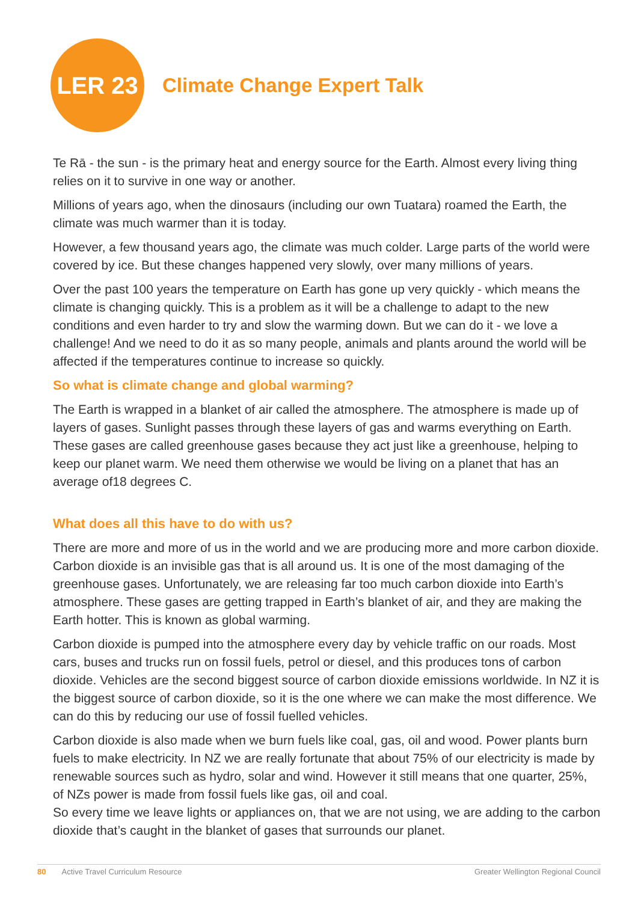LER 23
Climate Change Expert Talk
Te Rā - the sun - is the primary heat and energy source for the Earth. Almost every living thing relies on it to survive in one way or another.
Millions of years ago, when the dinosaurs (including our own Tuatara) roamed the Earth, the climate was much warmer than it is today.
However, a few thousand years ago, the climate was much colder. Large parts of the world were covered by ice. But these changes happened very slowly, over many millions of years.
Over the past 100 years the temperature on Earth has gone up very quickly - which means the climate is changing quickly. This is a problem as it will be a challenge to adapt to the new conditions and even harder to try and slow the warming down. But we can do it - we love a challenge! And we need to do it as so many people, animals and plants around the world will be affected if the temperatures continue to increase so quickly.
So what is climate change and global warming?
The Earth is wrapped in a blanket of air called the atmosphere. The atmosphere is made up of layers of gases. Sunlight passes through these layers of gas and warms everything on Earth. These gases are called greenhouse gases because they act just like a greenhouse, helping to keep our planet warm. We need them otherwise we would be living on a planet that has an average of18 degrees C.
What does all this have to do with us?
There are more and more of us in the world and we are producing more and more carbon dioxide. Carbon dioxide is an invisible gas that is all around us. It is one of the most damaging of the greenhouse gases. Unfortunately, we are releasing far too much carbon dioxide into Earth’s atmosphere. These gases are getting trapped in Earth’s blanket of air, and they are making the Earth hotter. This is known as global warming.
Carbon dioxide is pumped into the atmosphere every day by vehicle traffic on our roads. Most cars, buses and trucks run on fossil fuels, petrol or diesel, and this produces tons of carbon dioxide. Vehicles are the second biggest source of carbon dioxide emissions worldwide. In NZ it is the biggest source of carbon dioxide, so it is the one where we can make the most difference. We can do this by reducing our use of fossil fuelled vehicles.
Carbon dioxide is also made when we burn fuels like coal, gas, oil and wood. Power plants burn fuels to make electricity. In NZ we are really fortunate that about 75% of our electricity is made by renewable sources such as hydro, solar and wind. However it still means that one quarter, 25%, of NZs power is made from fossil fuels like gas, oil and coal.
So every time we leave lights or appliances on, that we are not using, we are adding to the carbon dioxide that’s caught in the blanket of gases that surrounds our planet.
80 Active Travel Curriculum Resource Greater Wellington Regional Council